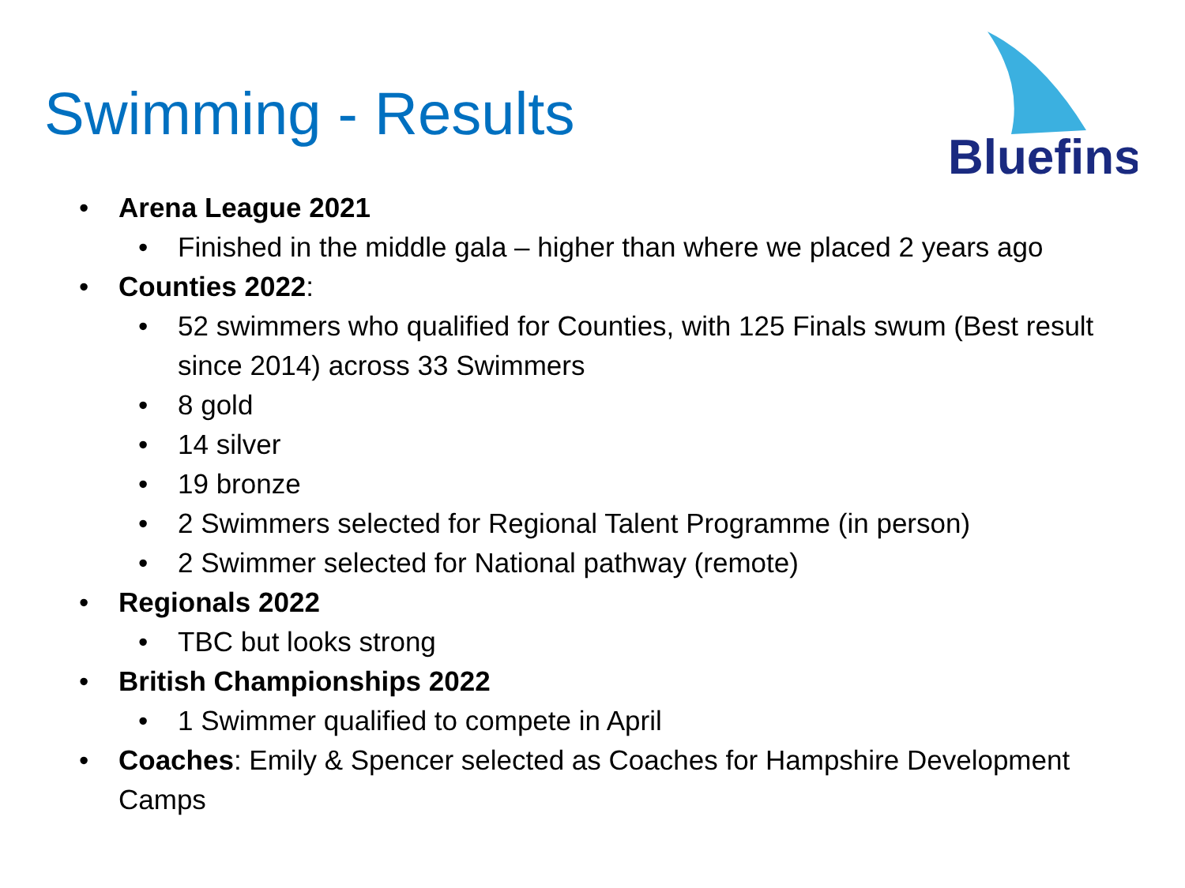Swimming - Results
Bluefins
• Arena League 2021
• Finished in the middle gala – higher than where we placed 2 years ago
• Counties 2022:
• 52 swimmers who qualified for Counties, with 125 Finals swum (Best result since 2014) across 33 Swimmers
• 8 gold
• 14 silver
• 19 bronze
• 2 Swimmers selected for Regional Talent Programme (in person)
• 2 Swimmer selected for National pathway (remote)
• Regionals 2022
• TBC but looks strong
• British Championships 2022
• 1 Swimmer qualified to compete in April
• Coaches: Emily & Spencer selected as Coaches for Hampshire Development Camps